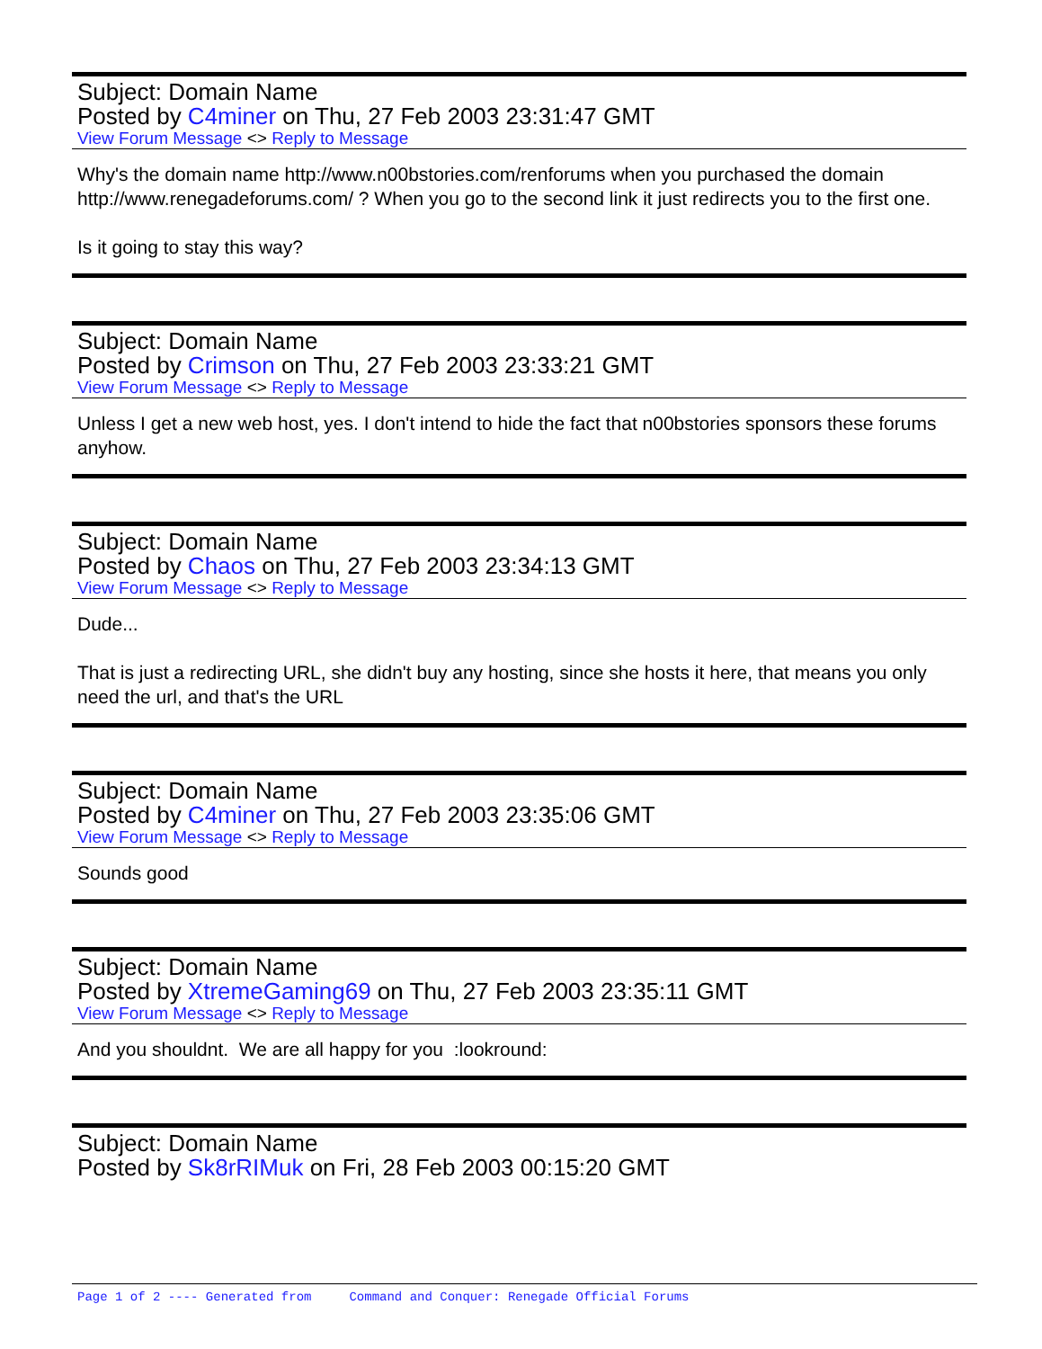Subject: Domain Name
Posted by C4miner on Thu, 27 Feb 2003 23:31:47 GMT
View Forum Message <> Reply to Message
Why's the domain name http://www.n00bstories.com/renforums when you purchased the domain http://www.renegadeforums.com/ ? When you go to the second link it just redirects you to the first one.
Is it going to stay this way?
Subject: Domain Name
Posted by Crimson on Thu, 27 Feb 2003 23:33:21 GMT
View Forum Message <> Reply to Message
Unless I get a new web host, yes. I don't intend to hide the fact that n00bstories sponsors these forums anyhow.
Subject: Domain Name
Posted by Chaos on Thu, 27 Feb 2003 23:34:13 GMT
View Forum Message <> Reply to Message
Dude...
That is just a redirecting URL, she didn't buy any hosting, since she hosts it here, that means you only need the url, and that's the URL
Subject: Domain Name
Posted by C4miner on Thu, 27 Feb 2003 23:35:06 GMT
View Forum Message <> Reply to Message
Sounds good
Subject: Domain Name
Posted by XtremeGaming69 on Thu, 27 Feb 2003 23:35:11 GMT
View Forum Message <> Reply to Message
And you shouldnt. We are all happy for you :lookround:
Subject: Domain Name
Posted by Sk8rRIMuk on Fri, 28 Feb 2003 00:15:20 GMT
Page 1 of 2 ---- Generated from Command and Conquer: Renegade Official Forums